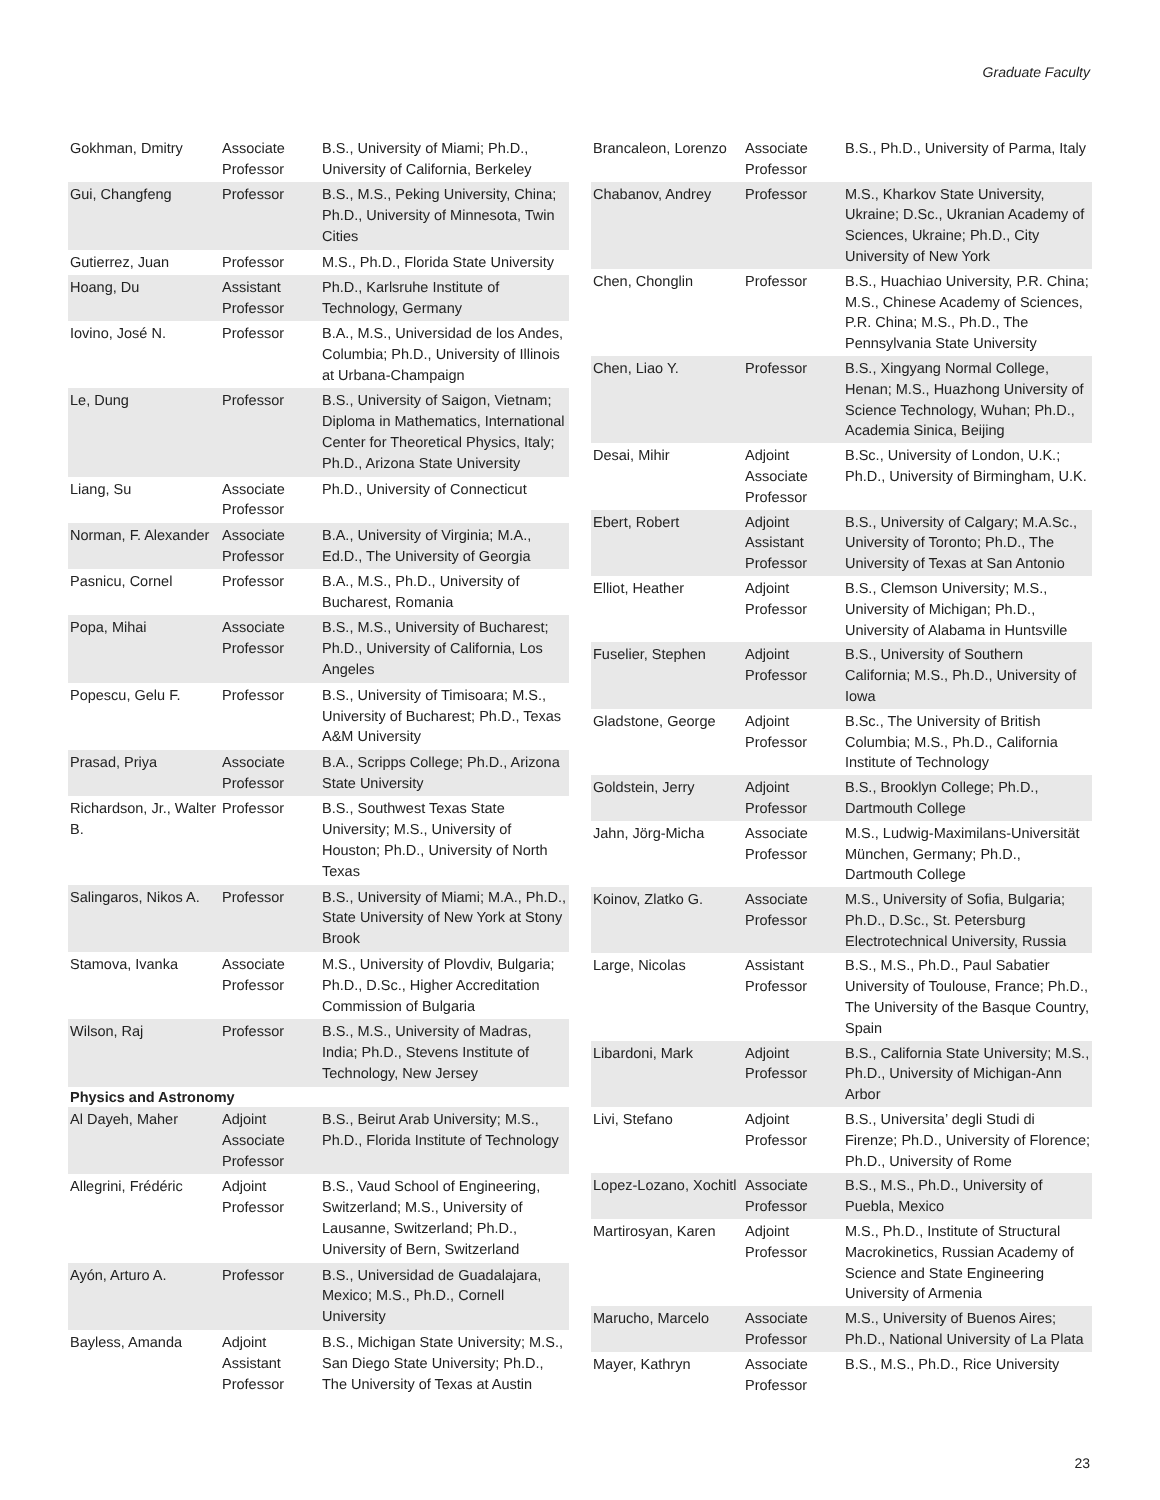Graduate Faculty
| Gokhman, Dmitry | Associate Professor | B.S., University of Miami; Ph.D., University of California, Berkeley |
| Gui, Changfeng | Professor | B.S., M.S., Peking University, China; Ph.D., University of Minnesota, Twin Cities |
| Gutierrez, Juan | Professor | M.S., Ph.D., Florida State University |
| Hoang, Du | Assistant Professor | Ph.D., Karlsruhe Institute of Technology, Germany |
| Iovino, José N. | Professor | B.A., M.S., Universidad de los Andes, Columbia; Ph.D., University of Illinois at Urbana-Champaign |
| Le, Dung | Professor | B.S., University of Saigon, Vietnam; Diploma in Mathematics, International Center for Theoretical Physics, Italy; Ph.D., Arizona State University |
| Liang, Su | Associate Professor | Ph.D., University of Connecticut |
| Norman, F. Alexander | Associate Professor | B.A., University of Virginia; M.A., Ed.D., The University of Georgia |
| Pasnicu, Cornel | Professor | B.A., M.S., Ph.D., University of Bucharest, Romania |
| Popa, Mihai | Associate Professor | B.S., M.S., University of Bucharest; Ph.D., University of California, Los Angeles |
| Popescu, Gelu F. | Professor | B.S., University of Timisoara; M.S., University of Bucharest; Ph.D., Texas A&M University |
| Prasad, Priya | Associate Professor | B.A., Scripps College; Ph.D., Arizona State University |
| Richardson, Jr., Walter B. | Professor | B.S., Southwest Texas State University; M.S., University of Houston; Ph.D., University of North Texas |
| Salingaros, Nikos A. | Professor | B.S., University of Miami; M.A., Ph.D., State University of New York at Stony Brook |
| Stamova, Ivanka | Associate Professor | M.S., University of Plovdiv, Bulgaria; Ph.D., D.Sc., Higher Accreditation Commission of Bulgaria |
| Wilson, Raj | Professor | B.S., M.S., University of Madras, India; Ph.D., Stevens Institute of Technology, New Jersey |
| Physics and Astronomy | | |
| Al Dayeh, Maher | Adjoint Associate Professor | B.S., Beirut Arab University; M.S., Ph.D., Florida Institute of Technology |
| Allegrini, Frédéric | Adjoint Professor | B.S., Vaud School of Engineering, Switzerland; M.S., University of Lausanne, Switzerland; Ph.D., University of Bern, Switzerland |
| Ayón, Arturo A. | Professor | B.S., Universidad de Guadalajara, Mexico; M.S., Ph.D., Cornell University |
| Bayless, Amanda | Adjoint Assistant Professor | B.S., Michigan State University; M.S., San Diego State University; Ph.D., The University of Texas at Austin |
| Brancaleon, Lorenzo | Associate Professor | B.S., Ph.D., University of Parma, Italy |
| Chabanov, Andrey | Professor | M.S., Kharkov State University, Ukraine; D.Sc., Ukranian Academy of Sciences, Ukraine; Ph.D., City University of New York |
| Chen, Chonglin | Professor | B.S., Huachiao University, P.R. China; M.S., Chinese Academy of Sciences, P.R. China; M.S., Ph.D., The Pennsylvania State University |
| Chen, Liao Y. | Professor | B.S., Xingyang Normal College, Henan; M.S., Huazhong University of Science Technology, Wuhan; Ph.D., Academia Sinica, Beijing |
| Desai, Mihir | Adjoint Associate Professor | B.Sc., University of London, U.K.; Ph.D., University of Birmingham, U.K. |
| Ebert, Robert | Adjoint Assistant Professor | B.S., University of Calgary; M.A.Sc., University of Toronto; Ph.D., The University of Texas at San Antonio |
| Elliot, Heather | Adjoint Professor | B.S., Clemson University; M.S., University of Michigan; Ph.D., University of Alabama in Huntsville |
| Fuselier, Stephen | Adjoint Professor | B.S., University of Southern California; M.S., Ph.D., University of Iowa |
| Gladstone, George | Adjoint Professor | B.Sc., The University of British Columbia; M.S., Ph.D., California Institute of Technology |
| Goldstein, Jerry | Adjoint Professor | B.S., Brooklyn College; Ph.D., Dartmouth College |
| Jahn, Jörg-Micha | Associate Professor | M.S., Ludwig-Maximilans-Universität München, Germany; Ph.D., Dartmouth College |
| Koinov, Zlatko G. | Associate Professor | M.S., University of Sofia, Bulgaria; Ph.D., D.Sc., St. Petersburg Electrotechnical University, Russia |
| Large, Nicolas | Assistant Professor | B.S., M.S., Ph.D., Paul Sabatier University of Toulouse, France; Ph.D., The University of the Basque Country, Spain |
| Libardoni, Mark | Adjoint Professor | B.S., California State University; M.S., Ph.D., University of Michigan-Ann Arbor |
| Livi, Stefano | Adjoint Professor | B.S., Universita’ degli Studi di Firenze; Ph.D., University of Florence; Ph.D., University of Rome |
| Lopez-Lozano, Xochitl | Associate Professor | B.S., M.S., Ph.D., University of Puebla, Mexico |
| Martirosyan, Karen | Adjoint Professor | M.S., Ph.D., Institute of Structural Macrokinetics, Russian Academy of Science and State Engineering University of Armenia |
| Marucho, Marcelo | Associate Professor | M.S., University of Buenos Aires; Ph.D., National University of La Plata |
| Mayer, Kathryn | Associate Professor | B.S., M.S., Ph.D., Rice University |
23